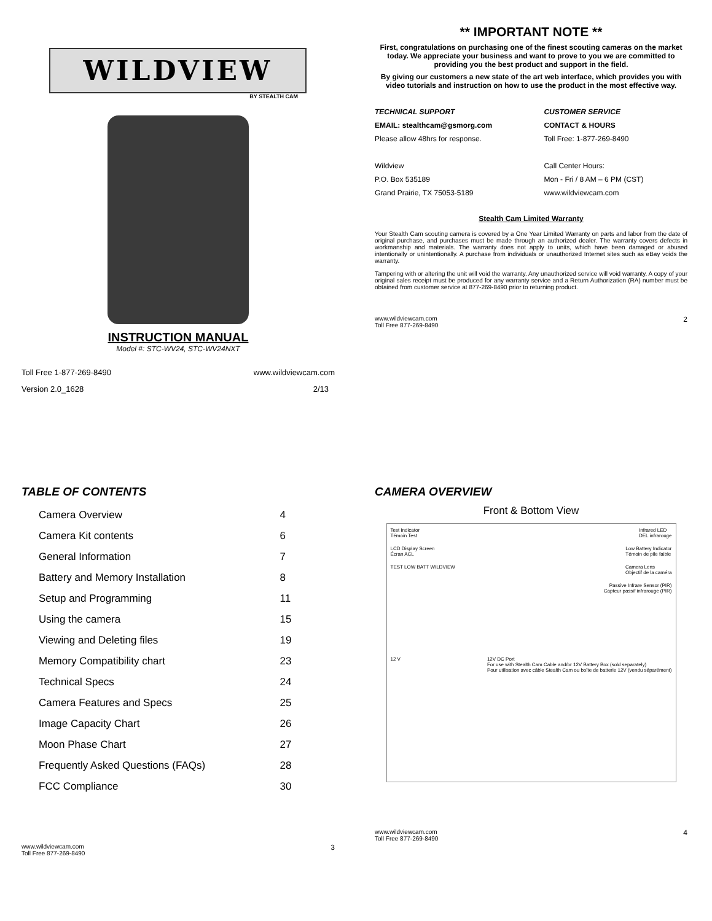WILDVIEW
BY STEALTH CAM
INSTRUCTION MANUAL
Model #: STC-WV24, STC-WV24NXT
Toll Free 1-877-269-8490 www.wildviewcam.com
Version 2.0_1628 2/13
** IMPORTANT NOTE **
First, congratulations on purchasing one of the finest scouting cameras on the market today. We appreciate your business and want to prove to you we are committed to providing you the best product and support in the field.
By giving our customers a new state of the art web interface, which provides you with video tutorials and instruction on how to use the product in the most effective way.
| TECHNICAL SUPPORT | CUSTOMER SERVICE |
| EMAIL: stealthcam@gsmorg.com | CONTACT & HOURS |
| Please allow 48hrs for response. | Toll Free: 1-877-269-8490 |
| Wildview | Call Center Hours: |
| P.O. Box 535189 | Mon - Fri / 8 AM – 6 PM (CST) |
| Grand Prairie, TX 75053-5189 | www.wildviewcam.com |
Stealth Cam Limited Warranty
Your Stealth Cam scouting camera is covered by a One Year Limited Warranty on parts and labor from the date of original purchase, and purchases must be made through an authorized dealer. The warranty covers defects in workmanship and materials. The warranty does not apply to units, which have been damaged or abused intentionally or unintentionally. A purchase from individuals or unauthorized Internet sites such as eBay voids the warranty.
Tampering with or altering the unit will void the warranty. Any unauthorized service will void warranty. A copy of your original sales receipt must be produced for any warranty service and a Return Authorization (RA) number must be obtained from customer service at 877-269-8490 prior to returning product.
www.wildviewcam.com
Toll Free 877-269-8490 2
TABLE OF CONTENTS
| Camera Overview | 4 |
| Camera Kit contents | 6 |
| General Information | 7 |
| Battery and Memory Installation | 8 |
| Setup and Programming | 11 |
| Using the camera | 15 |
| Viewing and Deleting files | 19 |
| Memory Compatibility chart | 23 |
| Technical Specs | 24 |
| Camera Features and Specs | 25 |
| Image Capacity Chart | 26 |
| Moon Phase Chart | 27 |
| Frequently Asked Questions (FAQs) | 28 |
| FCC Compliance | 30 |
www.wildviewcam.com
Toll Free 877-269-8490 3
CAMERA OVERVIEW
Front & Bottom View
Test Indicator
Témoin Test Infrared LED
DEL infrarouge
LCD Display Screen
Écran ACL Low Battery Indicator
Témoin de pile faible
TEST LOW BATT WILDVIEW Camera Lens
Objectif de la caméra
Passive Infrare Sensor (PIR)
Capteur passif infrarouge (PIR)
12 V 12V DC Port
For use with Stealth Cam Cable and/or 12V Battery Box (sold separately)
Pour utilisation avec câble Stealth Cam ou boîte de batterie 12V (vendu séparément)
www.wildviewcam.com
Toll Free 877-269-8490 4